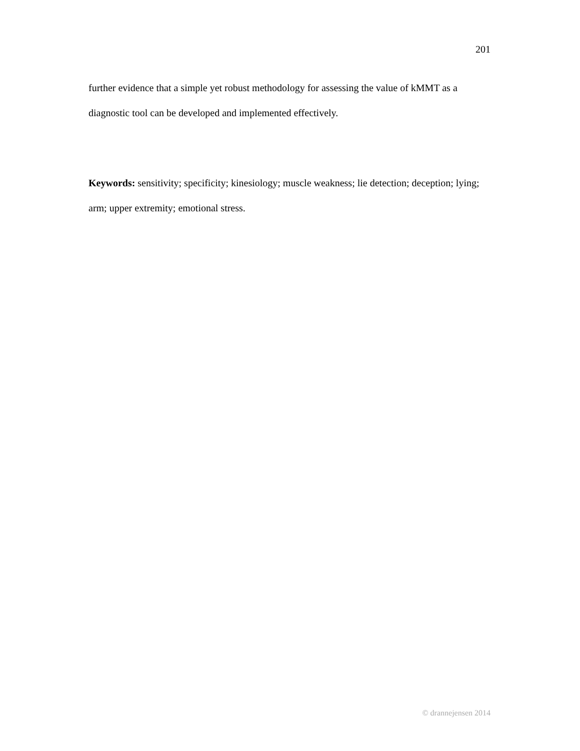201
further evidence that a simple yet robust methodology for assessing the value of kMMT as a diagnostic tool can be developed and implemented effectively.
Keywords: sensitivity; specificity; kinesiology; muscle weakness; lie detection; deception; lying; arm; upper extremity; emotional stress.
© drannejensen 2014